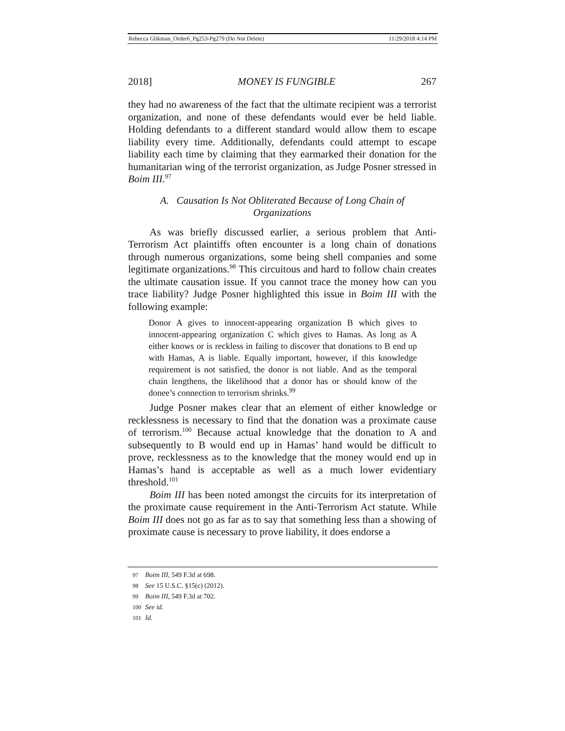Rebecca Glikman_Order6_Pg253-Pg279 (Do Not Delete) 11/29/2018 4:14 PM
2018] MONEY IS FUNGIBLE 267
they had no awareness of the fact that the ultimate recipient was a terrorist organization, and none of these defendants would ever be held liable. Holding defendants to a different standard would allow them to escape liability every time. Additionally, defendants could attempt to escape liability each time by claiming that they earmarked their donation for the humanitarian wing of the terrorist organization, as Judge Posner stressed in Boim III.<sup>97</sup>
A. Causation Is Not Obliterated Because of Long Chain of Organizations
As was briefly discussed earlier, a serious problem that Anti-Terrorism Act plaintiffs often encounter is a long chain of donations through numerous organizations, some being shell companies and some legitimate organizations.<sup>98</sup> This circuitous and hard to follow chain creates the ultimate causation issue. If you cannot trace the money how can you trace liability? Judge Posner highlighted this issue in Boim III with the following example:
Donor A gives to innocent-appearing organization B which gives to innocent-appearing organization C which gives to Hamas. As long as A either knows or is reckless in failing to discover that donations to B end up with Hamas, A is liable. Equally important, however, if this knowledge requirement is not satisfied, the donor is not liable. And as the temporal chain lengthens, the likelihood that a donor has or should know of the donee’s connection to terrorism shrinks.<sup>99</sup>
Judge Posner makes clear that an element of either knowledge or recklessness is necessary to find that the donation was a proximate cause of terrorism.<sup>100</sup> Because actual knowledge that the donation to A and subsequently to B would end up in Hamas’ hand would be difficult to prove, recklessness as to the knowledge that the money would end up in Hamas’s hand is acceptable as well as a much lower evidentiary threshold.<sup>101</sup>
Boim III has been noted amongst the circuits for its interpretation of the proximate cause requirement in the Anti-Terrorism Act statute. While Boim III does not go as far as to say that something less than a showing of proximate cause is necessary to prove liability, it does endorse a
97 Boim III, 549 F.3d at 698.
98 See 15 U.S.C. §15(c) (2012).
99 Boim III, 549 F.3d at 702.
100 See id.
101 Id.